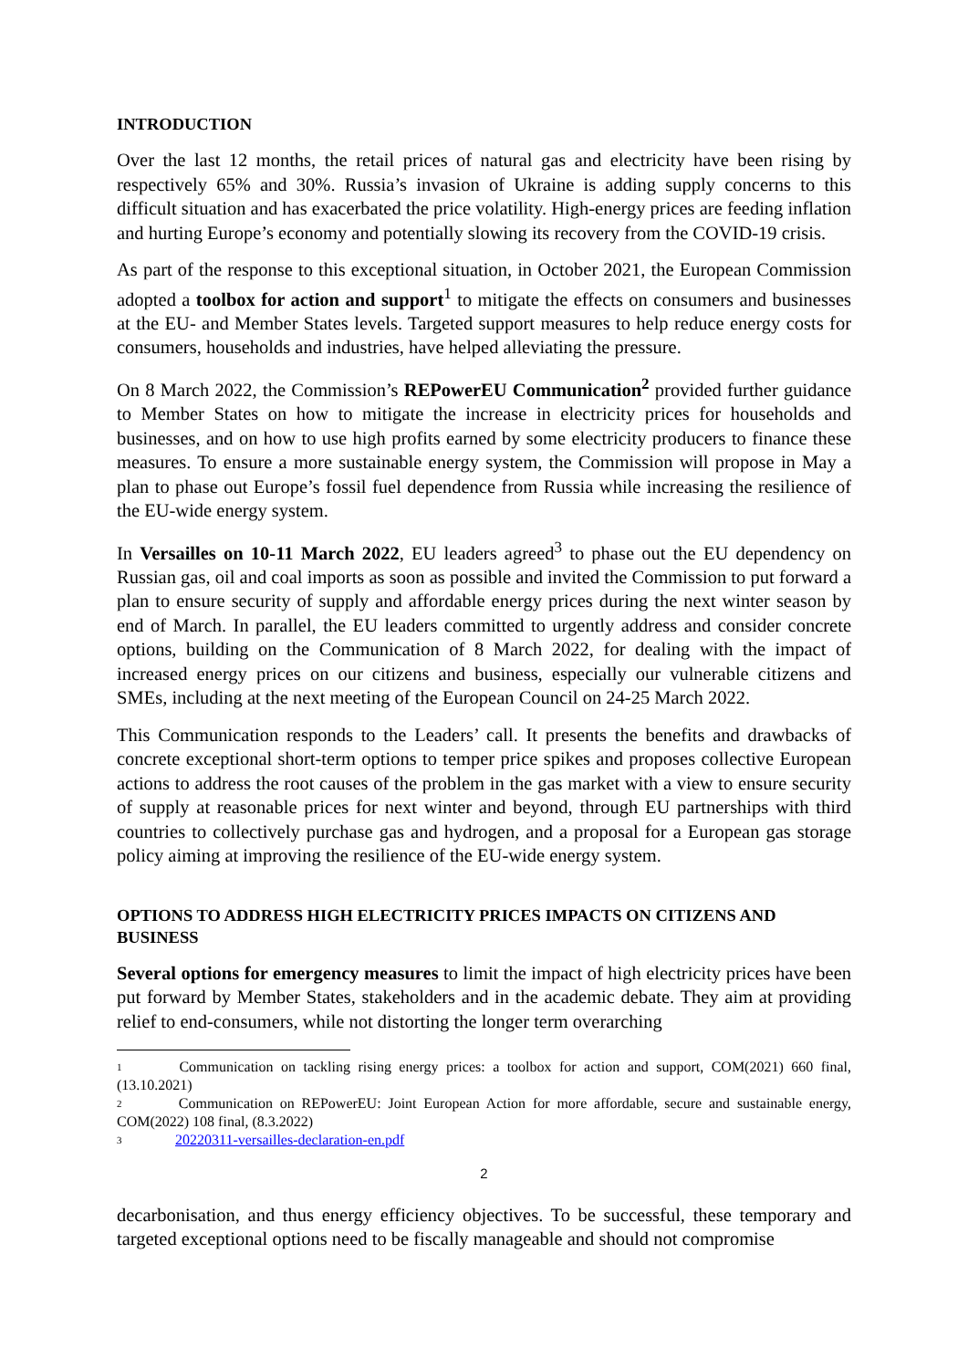INTRODUCTION
Over the last 12 months, the retail prices of natural gas and electricity have been rising by respectively 65% and 30%. Russia’s invasion of Ukraine is adding supply concerns to this difficult situation and has exacerbated the price volatility. High-energy prices are feeding inflation and hurting Europe’s economy and potentially slowing its recovery from the COVID-19 crisis.
As part of the response to this exceptional situation, in October 2021, the European Commission adopted a toolbox for action and support<sup>1</sup> to mitigate the effects on consumers and businesses at the EU- and Member States levels. Targeted support measures to help reduce energy costs for consumers, households and industries, have helped alleviating the pressure.
On 8 March 2022, the Commission’s REPowerEU Communication<sup>2</sup> provided further guidance to Member States on how to mitigate the increase in electricity prices for households and businesses, and on how to use high profits earned by some electricity producers to finance these measures. To ensure a more sustainable energy system, the Commission will propose in May a plan to phase out Europe’s fossil fuel dependence from Russia while increasing the resilience of the EU-wide energy system.
In Versailles on 10-11 March 2022, EU leaders agreed<sup>3</sup> to phase out the EU dependency on Russian gas, oil and coal imports as soon as possible and invited the Commission to put forward a plan to ensure security of supply and affordable energy prices during the next winter season by end of March. In parallel, the EU leaders committed to urgently address and consider concrete options, building on the Communication of 8 March 2022, for dealing with the impact of increased energy prices on our citizens and business, especially our vulnerable citizens and SMEs, including at the next meeting of the European Council on 24-25 March 2022.
This Communication responds to the Leaders’ call. It presents the benefits and drawbacks of concrete exceptional short-term options to temper price spikes and proposes collective European actions to address the root causes of the problem in the gas market with a view to ensure security of supply at reasonable prices for next winter and beyond, through EU partnerships with third countries to collectively purchase gas and hydrogen, and a proposal for a European gas storage policy aiming at improving the resilience of the EU-wide energy system.
OPTIONS TO ADDRESS HIGH ELECTRICITY PRICES IMPACTS ON CITIZENS AND BUSINESS
Several options for emergency measures to limit the impact of high electricity prices have been put forward by Member States, stakeholders and in the academic debate. They aim at providing relief to end-consumers, while not distorting the longer term overarching
<sup>1</sup> Communication on tackling rising energy prices: a toolbox for action and support, COM(2021) 660 final, (13.10.2021)
<sup>2</sup> Communication on REPowerEU: Joint European Action for more affordable, secure and sustainable energy, COM(2022) 108 final, (8.3.2022)
<sup>3</sup> 20220311-versailles-declaration-en.pdf
2
decarbonisation, and thus energy efficiency objectives. To be successful, these temporary and targeted exceptional options need to be fiscally manageable and should not compromise